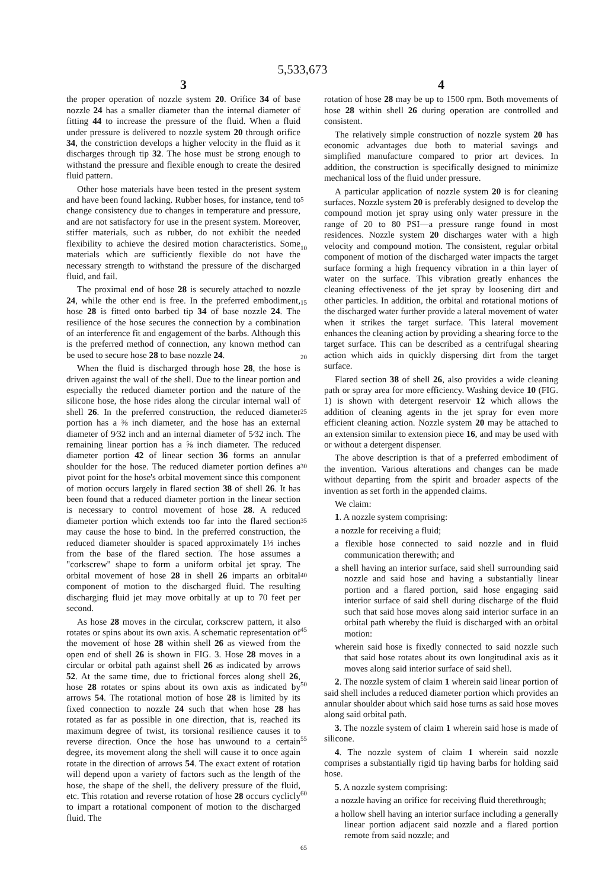5,533,673
3
the proper operation of nozzle system 20. Orifice 34 of base nozzle 24 has a smaller diameter than the internal diameter of fitting 44 to increase the pressure of the fluid. When a fluid under pressure is delivered to nozzle system 20 through orifice 34, the constriction develops a higher velocity in the fluid as it discharges through tip 32. The hose must be strong enough to withstand the pressure and flexible enough to create the desired fluid pattern.
Other hose materials have been tested in the present system and have been found lacking. Rubber hoses, for instance, tend to change consistency due to changes in temperature and pressure, and are not satisfactory for use in the present system. Moreover, stiffer materials, such as rubber, do not exhibit the needed flexibility to achieve the desired motion characteristics. Some materials which are sufficiently flexible do not have the necessary strength to withstand the pressure of the discharged fluid, and fail.
The proximal end of hose 28 is securely attached to nozzle 24, while the other end is free. In the preferred embodiment, hose 28 is fitted onto barbed tip 34 of base nozzle 24. The resilience of the hose secures the connection by a combination of an interference fit and engagement of the barbs. Although this is the preferred method of connection, any known method can be used to secure hose 28 to base nozzle 24.
When the fluid is discharged through hose 28, the hose is driven against the wall of the shell. Due to the linear portion and especially the reduced diameter portion and the nature of the silicone hose, the hose rides along the circular internal wall of shell 26. In the preferred construction, the reduced diameter portion has a ⅜ inch diameter, and the hose has an external diameter of 9⁄32 inch and an internal diameter of 5⁄32 inch. The remaining linear portion has a ⅝ inch diameter. The reduced diameter portion 42 of linear section 36 forms an annular shoulder for the hose. The reduced diameter portion defines a pivot point for the hose's orbital movement since this component of motion occurs largely in flared section 38 of shell 26. It has been found that a reduced diameter portion in the linear section is necessary to control movement of hose 28. A reduced diameter portion which extends too far into the flared section may cause the hose to bind. In the preferred construction, the reduced diameter shoulder is spaced approximately 1⅓ inches from the base of the flared section. The hose assumes a "corkscrew" shape to form a uniform orbital jet spray. The orbital movement of hose 28 in shell 26 imparts an orbital component of motion to the discharged fluid. The resulting discharging fluid jet may move orbitally at up to 70 feet per second.
As hose 28 moves in the circular, corkscrew pattern, it also rotates or spins about its own axis. A schematic representation of the movement of hose 28 within shell 26 as viewed from the open end of shell 26 is shown in FIG. 3. Hose 28 moves in a circular or orbital path against shell 26 as indicated by arrows 52. At the same time, due to frictional forces along shell 26, hose 28 rotates or spins about its own axis as indicated by arrows 54. The rotational motion of hose 28 is limited by its fixed connection to nozzle 24 such that when hose 28 has rotated as far as possible in one direction, that is, reached its maximum degree of twist, its torsional resilience causes it to reverse direction. Once the hose has unwound to a certain degree, its movement along the shell will cause it to once again rotate in the direction of arrows 54. The exact extent of rotation will depend upon a variety of factors such as the length of the hose, the shape of the shell, the delivery pressure of the fluid, etc. This rotation and reverse rotation of hose 28 occurs cyclicly to impart a rotational component of motion to the discharged fluid. The
5
10
15
20
25
30
35
40
45
50
55
60
65
4
rotation of hose 28 may be up to 1500 rpm. Both movements of hose 28 within shell 26 during operation are controlled and consistent.
The relatively simple construction of nozzle system 20 has economic advantages due both to material savings and simplified manufacture compared to prior art devices. In addition, the construction is specifically designed to minimize mechanical loss of the fluid under pressure.
A particular application of nozzle system 20 is for cleaning surfaces. Nozzle system 20 is preferably designed to develop the compound motion jet spray using only water pressure in the range of 20 to 80 PSI—a pressure range found in most residences. Nozzle system 20 discharges water with a high velocity and compound motion. The consistent, regular orbital component of motion of the discharged water impacts the target surface forming a high frequency vibration in a thin layer of water on the surface. This vibration greatly enhances the cleaning effectiveness of the jet spray by loosening dirt and other particles. In addition, the orbital and rotational motions of the discharged water further provide a lateral movement of water when it strikes the target surface. This lateral movement enhances the cleaning action by providing a shearing force to the target surface. This can be described as a centrifugal shearing action which aids in quickly dispersing dirt from the target surface.
Flared section 38 of shell 26, also provides a wide cleaning path or spray area for more efficiency. Washing device 10 (FIG. 1) is shown with detergent reservoir 12 which allows the addition of cleaning agents in the jet spray for even more efficient cleaning action. Nozzle system 20 may be attached to an extension similar to extension piece 16, and may be used with or without a detergent dispenser.
The above description is that of a preferred embodiment of the invention. Various alterations and changes can be made without departing from the spirit and broader aspects of the invention as set forth in the appended claims.
We claim:
1. A nozzle system comprising:
a nozzle for receiving a fluid;
a flexible hose connected to said nozzle and in fluid communication therewith; and
a shell having an interior surface, said shell surrounding said nozzle and said hose and having a substantially linear portion and a flared portion, said hose engaging said interior surface of said shell during discharge of the fluid such that said hose moves along said interior surface in an orbital path whereby the fluid is discharged with an orbital motion:
wherein said hose is fixedly connected to said nozzle such that said hose rotates about its own longitudinal axis as it moves along said interior surface of said shell.
2. The nozzle system of claim 1 wherein said linear portion of said shell includes a reduced diameter portion which provides an annular shoulder about which said hose turns as said hose moves along said orbital path.
3. The nozzle system of claim 1 wherein said hose is made of silicone.
4. The nozzle system of claim 1 wherein said nozzle comprises a substantially rigid tip having barbs for holding said hose.
5. A nozzle system comprising:
a nozzle having an orifice for receiving fluid therethrough;
a hollow shell having an interior surface including a generally linear portion adjacent said nozzle and a flared portion remote from said nozzle; and